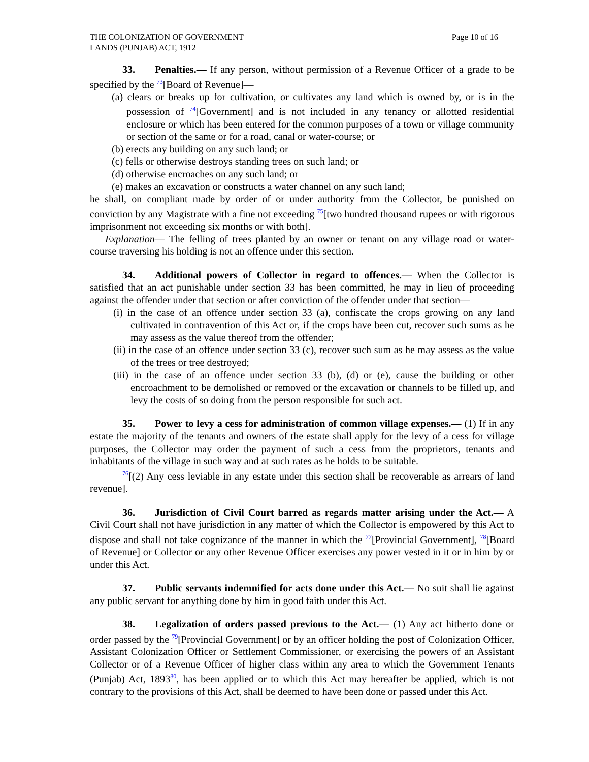THE COLONIZATION OF GOVERNMENT
LANDS (PUNJAB) ACT, 1912
Page 10 of 16
33. Penalties.— If any person, without permission of a Revenue Officer of a grade to be specified by the <sup>73</sup>[Board of Revenue]—
(a) clears or breaks up for cultivation, or cultivates any land which is owned by, or is in the possession of <sup>74</sup>[Government] and is not included in any tenancy or allotted residential enclosure or which has been entered for the common purposes of a town or village community or section of the same or for a road, canal or water-course; or
(b) erects any building on any such land; or
(c) fells or otherwise destroys standing trees on such land; or
(d) otherwise encroaches on any such land; or
(e) makes an excavation or constructs a water channel on any such land;
he shall, on compliant made by order of or under authority from the Collector, be punished on conviction by any Magistrate with a fine not exceeding <sup>75</sup>[two hundred thousand rupees or with rigorous imprisonment not exceeding six months or with both].
Explanation— The felling of trees planted by an owner or tenant on any village road or water-course traversing his holding is not an offence under this section.
34. Additional powers of Collector in regard to offences.— When the Collector is satisfied that an act punishable under section 33 has been committed, he may in lieu of proceeding against the offender under that section or after conviction of the offender under that section—
(i) in the case of an offence under section 33 (a), confiscate the crops growing on any land cultivated in contravention of this Act or, if the crops have been cut, recover such sums as he may assess as the value thereof from the offender;
(ii) in the case of an offence under section 33 (c), recover such sum as he may assess as the value of the trees or tree destroyed;
(iii) in the case of an offence under section 33 (b), (d) or (e), cause the building or other encroachment to be demolished or removed or the excavation or channels to be filled up, and levy the costs of so doing from the person responsible for such act.
35. Power to levy a cess for administration of common village expenses.— (1) If in any estate the majority of the tenants and owners of the estate shall apply for the levy of a cess for village purposes, the Collector may order the payment of such a cess from the proprietors, tenants and inhabitants of the village in such way and at such rates as he holds to be suitable.
<sup>76</sup> [(2) Any cess leviable in any estate under this section shall be recoverable as arrears of land revenue].
36. Jurisdiction of Civil Court barred as regards matter arising under the Act.— A Civil Court shall not have jurisdiction in any matter of which the Collector is empowered by this Act to dispose and shall not take cognizance of the manner in which the <sup>77</sup>[Provincial Government], <sup>78</sup>[Board of Revenue] or Collector or any other Revenue Officer exercises any power vested in it or in him by or under this Act.
37. Public servants indemnified for acts done under this Act.— No suit shall lie against any public servant for anything done by him in good faith under this Act.
38. Legalization of orders passed previous to the Act.— (1) Any act hitherto done or order passed by the <sup>79</sup>[Provincial Government] or by an officer holding the post of Colonization Officer, Assistant Colonization Officer or Settlement Commissioner, or exercising the powers of an Assistant Collector or of a Revenue Officer of higher class within any area to which the Government Tenants (Punjab) Act, 1893<sup>80</sup>, has been applied or to which this Act may hereafter be applied, which is not contrary to the provisions of this Act, shall be deemed to have been done or passed under this Act.